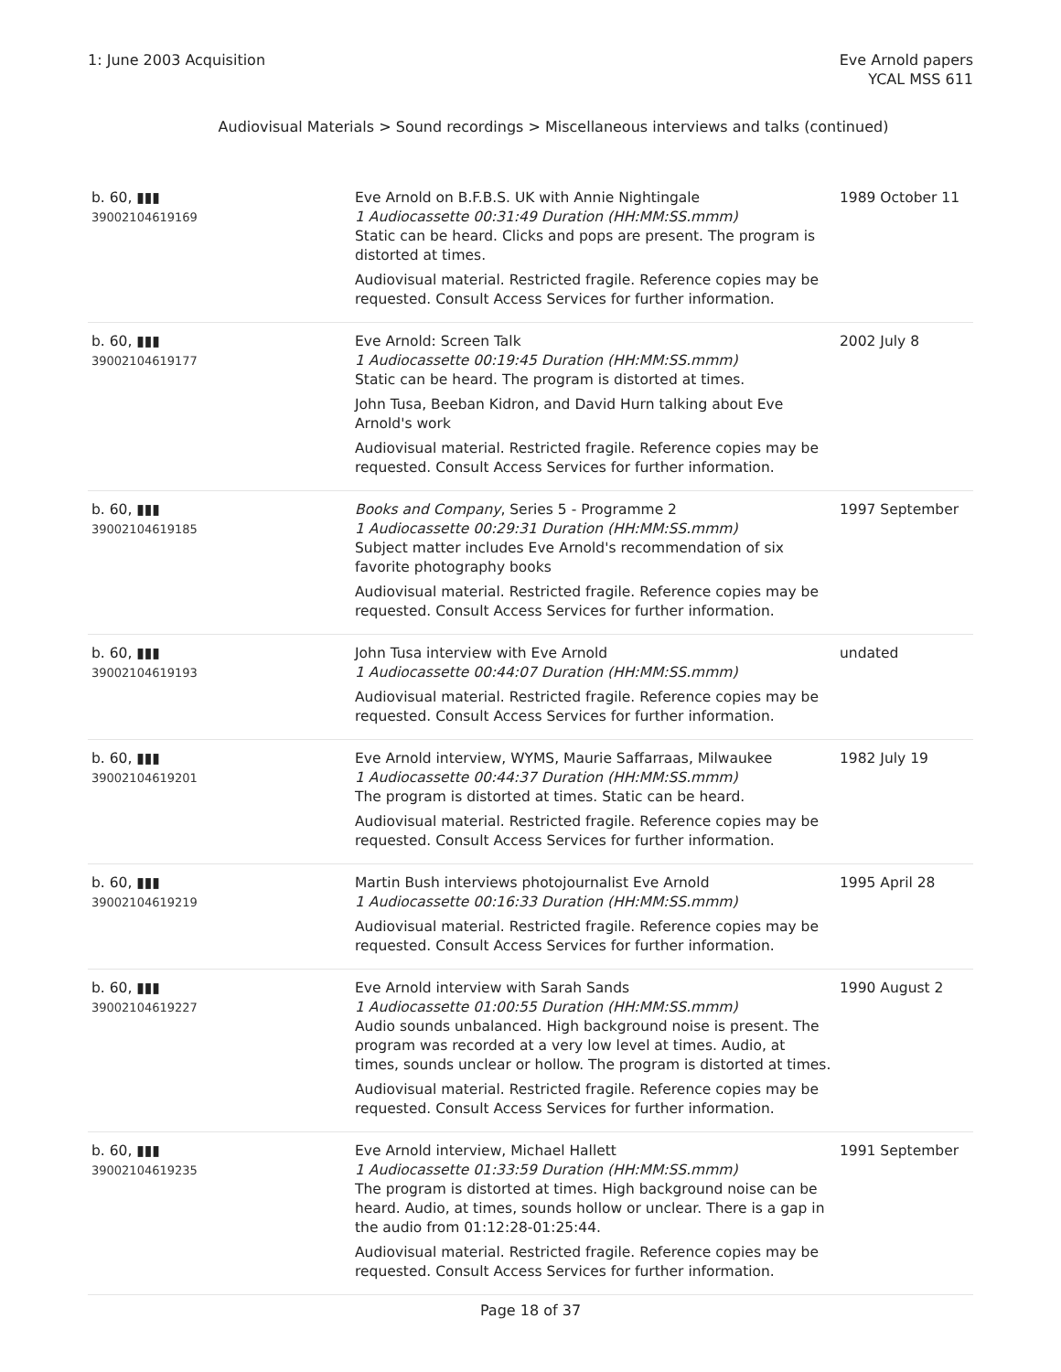1: June 2003 Acquisition Eve Arnold papers
YCAL MSS 611
Audiovisual Materials > Sound recordings > Miscellaneous interviews and talks (continued)
| b. 60, ▮▮▮ 39002104619169 | Eve Arnold on B.F.B.S. UK with Annie Nightingale 1 Audiocassette 00:31:49 Duration (HH:MM:SS.mmm) Static can be heard. Clicks and pops are present. The program is distorted at times. Audiovisual material. Restricted fragile. Reference copies may be requested. Consult Access Services for further information. | 1989 October 11 |
| b. 60, ▮▮▮ 39002104619177 | Eve Arnold: Screen Talk 1 Audiocassette 00:19:45 Duration (HH:MM:SS.mmm) Static can be heard. The program is distorted at times. John Tusa, Beeban Kidron, and David Hurn talking about Eve Arnold's work Audiovisual material. Restricted fragile. Reference copies may be requested. Consult Access Services for further information. | 2002 July 8 |
| b. 60, ▮▮▮ 39002104619185 | Books and Company , Series 5 - Programme 2 1 Audiocassette 00:29:31 Duration (HH:MM:SS.mmm) Subject matter includes Eve Arnold's recommendation of six favorite photography books Audiovisual material. Restricted fragile. Reference copies may be requested. Consult Access Services for further information. | 1997 September |
| b. 60, ▮▮▮ 39002104619193 | John Tusa interview with Eve Arnold 1 Audiocassette 00:44:07 Duration (HH:MM:SS.mmm) Audiovisual material. Restricted fragile. Reference copies may be requested. Consult Access Services for further information. | undated |
| b. 60, ▮▮▮ 39002104619201 | Eve Arnold interview, WYMS, Maurie Saffarraas, Milwaukee 1 Audiocassette 00:44:37 Duration (HH:MM:SS.mmm) The program is distorted at times. Static can be heard. Audiovisual material. Restricted fragile. Reference copies may be requested. Consult Access Services for further information. | 1982 July 19 |
| b. 60, ▮▮▮ 39002104619219 | Martin Bush interviews photojournalist Eve Arnold 1 Audiocassette 00:16:33 Duration (HH:MM:SS.mmm) Audiovisual material. Restricted fragile. Reference copies may be requested. Consult Access Services for further information. | 1995 April 28 |
| b. 60, ▮▮▮ 39002104619227 | Eve Arnold interview with Sarah Sands 1 Audiocassette 01:00:55 Duration (HH:MM:SS.mmm) Audio sounds unbalanced. High background noise is present. The program was recorded at a very low level at times. Audio, at times, sounds unclear or hollow. The program is distorted at times. Audiovisual material. Restricted fragile. Reference copies may be requested. Consult Access Services for further information. | 1990 August 2 |
| b. 60, ▮▮▮ 39002104619235 | Eve Arnold interview, Michael Hallett 1 Audiocassette 01:33:59 Duration (HH:MM:SS.mmm) The program is distorted at times. High background noise can be heard. Audio, at times, sounds hollow or unclear. There is a gap in the audio from 01:12:28-01:25:44. Audiovisual material. Restricted fragile. Reference copies may be requested. Consult Access Services for further information. | 1991 September |
Page 18 of 37